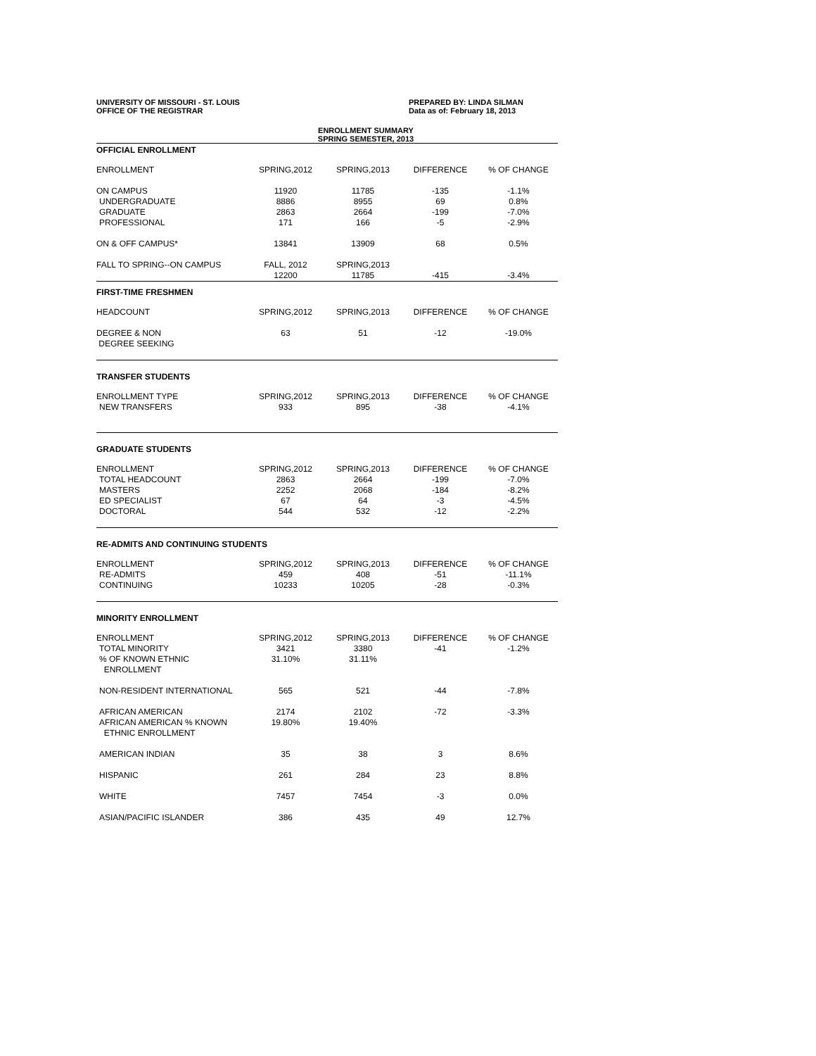UNIVERSITY OF MISSOURI - ST. LOUIS
OFFICE OF THE REGISTRAR
PREPARED BY: LINDA SILMAN
Data as of: February 18, 2013
ENROLLMENT SUMMARY
SPRING SEMESTER, 2013
| OFFICIAL ENROLLMENT | | | | |
| ENROLLMENT | SPRING,2012 | SPRING,2013 | DIFFERENCE | % OF CHANGE |
| ON CAMPUS | 11920 | 11785 | -135 | -1.1% |
| UNDERGRADUATE | 8886 | 8955 | 69 | 0.8% |
| GRADUATE | 2863 | 2664 | -199 | -7.0% |
| PROFESSIONAL | 171 | 166 | -5 | -2.9% |
| ON & OFF CAMPUS* | 13841 | 13909 | 68 | 0.5% |
| FALL TO SPRING--ON CAMPUS | FALL, 2012 | SPRING,2013 | | |
| | 12200 | 11785 | -415 | -3.4% |
| FIRST-TIME FRESHMEN | | | | |
| HEADCOUNT | SPRING,2012 | SPRING,2013 | DIFFERENCE | % OF CHANGE |
| DEGREE & NON DEGREE SEEKING | 63 | 51 | -12 | -19.0% |
| TRANSFER STUDENTS | | | | |
| ENROLLMENT TYPE | SPRING,2012 | SPRING,2013 | DIFFERENCE | % OF CHANGE |
| NEW TRANSFERS | 933 | 895 | -38 | -4.1% |
| GRADUATE STUDENTS | | | | |
| ENROLLMENT | SPRING,2012 | SPRING,2013 | DIFFERENCE | % OF CHANGE |
| TOTAL HEADCOUNT | 2863 | 2664 | -199 | -7.0% |
| MASTERS | 2252 | 2068 | -184 | -8.2% |
| ED SPECIALIST | 67 | 64 | -3 | -4.5% |
| DOCTORAL | 544 | 532 | -12 | -2.2% |
| RE-ADMITS AND CONTINUING STUDENTS | | | | |
| ENROLLMENT | SPRING,2012 | SPRING,2013 | DIFFERENCE | % OF CHANGE |
| RE-ADMITS | 459 | 408 | -51 | -11.1% |
| CONTINUING | 10233 | 10205 | -28 | -0.3% |
| MINORITY ENROLLMENT | | | | |
| ENROLLMENT | SPRING,2012 | SPRING,2013 | DIFFERENCE | % OF CHANGE |
| TOTAL MINORITY | 3421 | 3380 | -41 | -1.2% |
| % OF KNOWN ETHNIC ENROLLMENT | 31.10% | 31.11% | | |
| NON-RESIDENT INTERNATIONAL | 565 | 521 | -44 | -7.8% |
| AFRICAN AMERICAN | 2174 | 2102 | -72 | -3.3% |
| AFRICAN AMERICAN % KNOWN ETHNIC ENROLLMENT | 19.80% | 19.40% | | |
| AMERICAN INDIAN | 35 | 38 | 3 | 8.6% |
| HISPANIC | 261 | 284 | 23 | 8.8% |
| WHITE | 7457 | 7454 | -3 | 0.0% |
| ASIAN/PACIFIC ISLANDER | 386 | 435 | 49 | 12.7% |